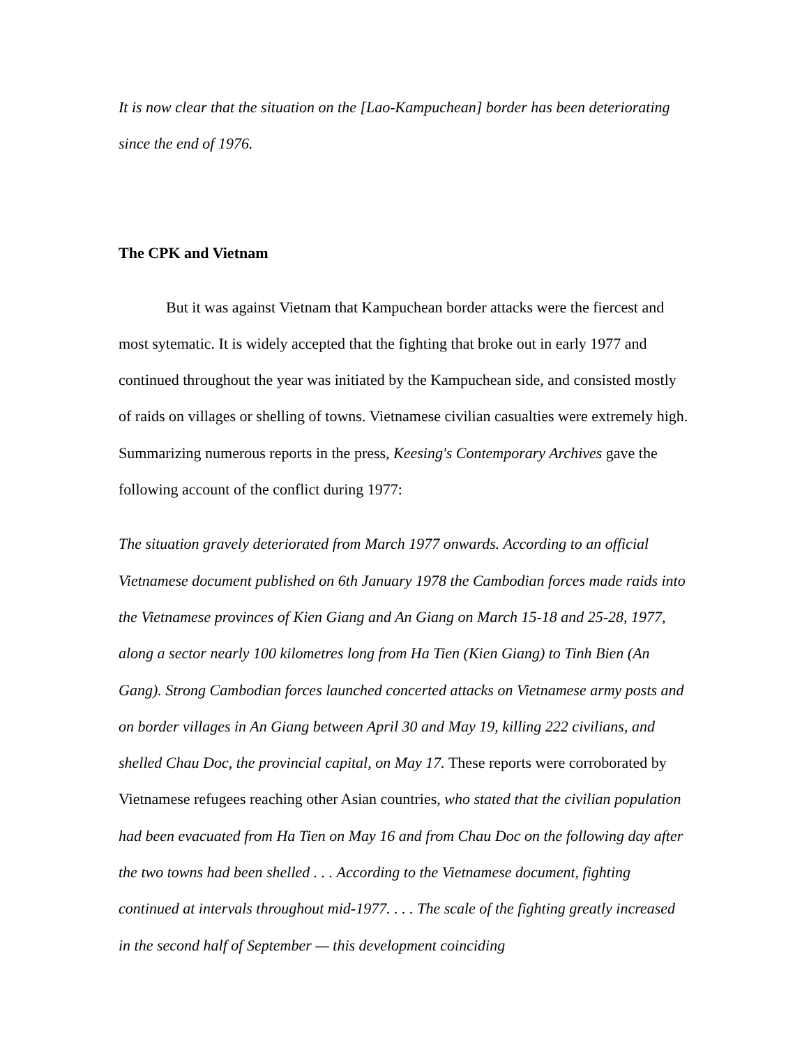It is now clear that the situation on the [Lao-Kampuchean] border has been deteriorating since the end of 1976.
The CPK and Vietnam
But it was against Vietnam that Kampuchean border attacks were the fiercest and most sytematic. It is widely accepted that the fighting that broke out in early 1977 and continued throughout the year was initiated by the Kampuchean side, and consisted mostly of raids on villages or shelling of towns. Vietnamese civilian casualties were extremely high. Summarizing numerous reports in the press, Keesing's Contemporary Archives gave the following account of the conflict during 1977:
The situation gravely deteriorated from March 1977 onwards. According to an official Vietnamese document published on 6th January 1978 the Cambodian forces made raids into the Vietnamese provinces of Kien Giang and An Giang on March 15-18 and 25-28, 1977, along a sector nearly 100 kilometres long from Ha Tien (Kien Giang) to Tinh Bien (An Gang). Strong Cambodian forces launched concerted attacks on Vietnamese army posts and on border villages in An Giang between April 30 and May 19, killing 222 civilians, and shelled Chau Doc, the provincial capital, on May 17. These reports were corroborated by Vietnamese refugees reaching other Asian countries, who stated that the civilian population had been evacuated from Ha Tien on May 16 and from Chau Doc on the following day after the two towns had been shelled . . . According to the Vietnamese document, fighting continued at intervals throughout mid-1977. . . . The scale of the fighting greatly increased in the second half of September — this development coinciding